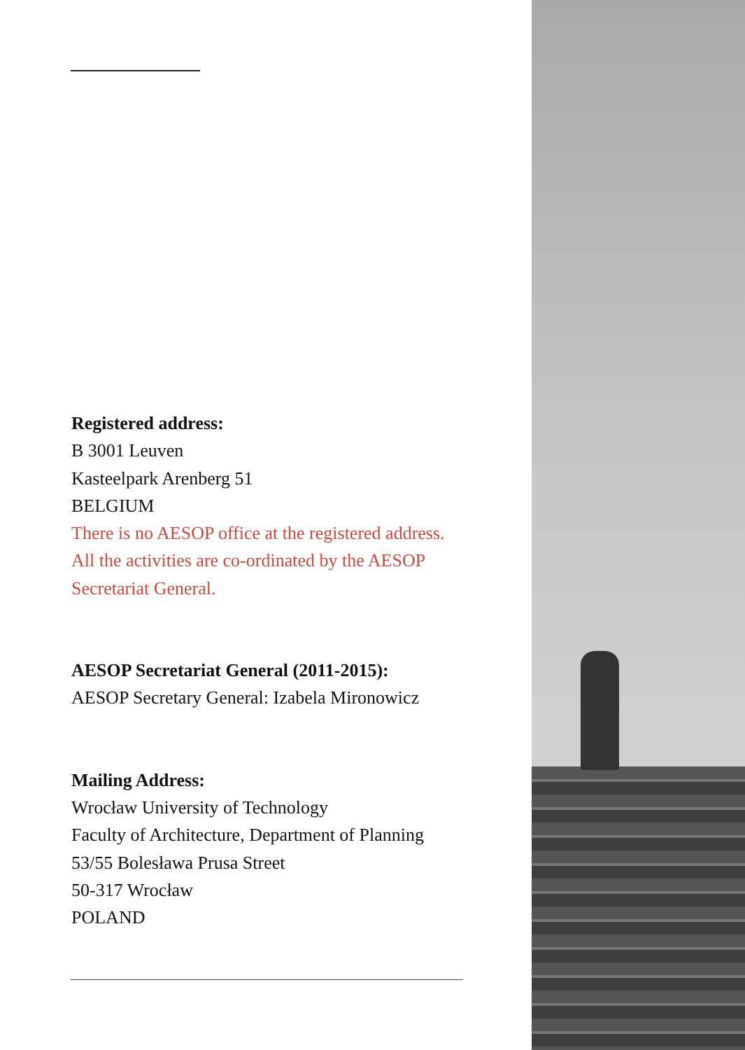Registered address:
B 3001 Leuven
Kasteelpark Arenberg 51
BELGIUM
There is no AESOP office at the registered address.
All the activities are co-ordinated by the AESOP
Secretariat General.
AESOP Secretariat General (2011-2015):
AESOP Secretary General: Izabela Mironowicz
Mailing Address:
Wrocław University of Technology
Faculty of Architecture, Department of Planning
53/55 Bolesława Prusa Street
50-317 Wrocław
POLAND